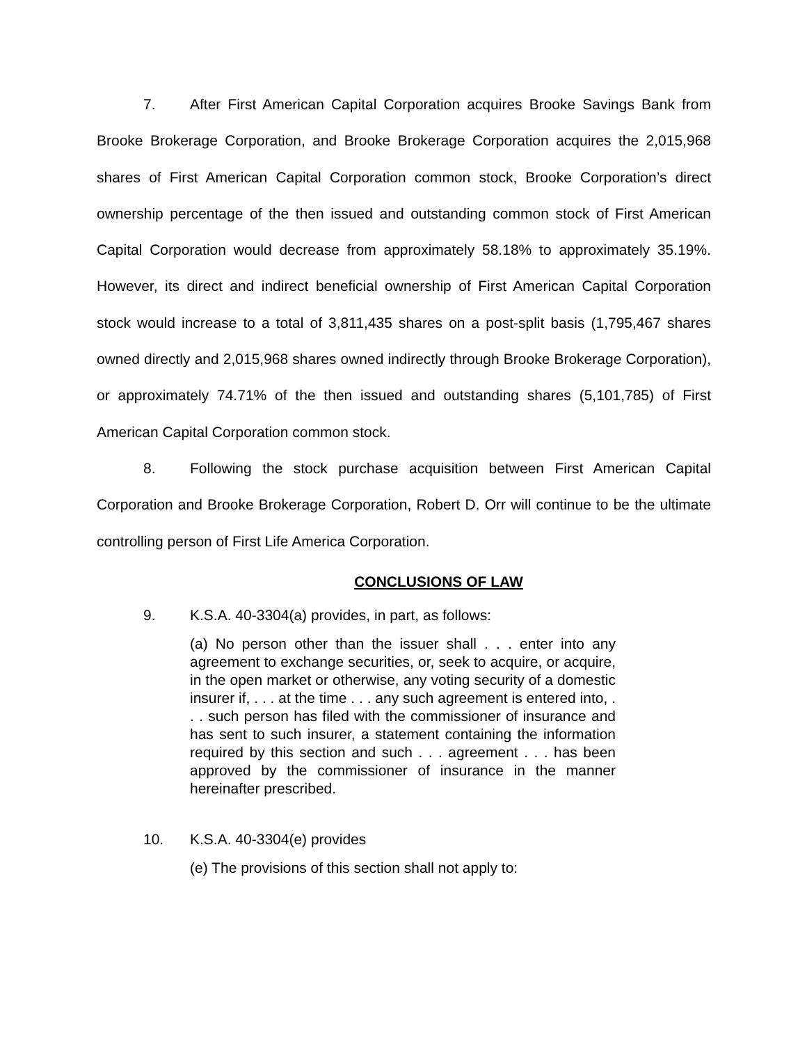7. After First American Capital Corporation acquires Brooke Savings Bank from Brooke Brokerage Corporation, and Brooke Brokerage Corporation acquires the 2,015,968 shares of First American Capital Corporation common stock, Brooke Corporation’s direct ownership percentage of the then issued and outstanding common stock of First American Capital Corporation would decrease from approximately 58.18% to approximately 35.19%. However, its direct and indirect beneficial ownership of First American Capital Corporation stock would increase to a total of 3,811,435 shares on a post-split basis (1,795,467 shares owned directly and 2,015,968 shares owned indirectly through Brooke Brokerage Corporation), or approximately 74.71% of the then issued and outstanding shares (5,101,785) of First American Capital Corporation common stock.
8. Following the stock purchase acquisition between First American Capital Corporation and Brooke Brokerage Corporation, Robert D. Orr will continue to be the ultimate controlling person of First Life America Corporation.
CONCLUSIONS OF LAW
9. K.S.A. 40-3304(a) provides, in part, as follows:
(a) No person other than the issuer shall . . . enter into any agreement to exchange securities, or, seek to acquire, or acquire, in the open market or otherwise, any voting security of a domestic insurer if, . . . at the time . . . any such agreement is entered into, . . . such person has filed with the commissioner of insurance and has sent to such insurer, a statement containing the information required by this section and such . . . agreement . . . has been approved by the commissioner of insurance in the manner hereinafter prescribed.
10. K.S.A. 40-3304(e) provides
(e) The provisions of this section shall not apply to: